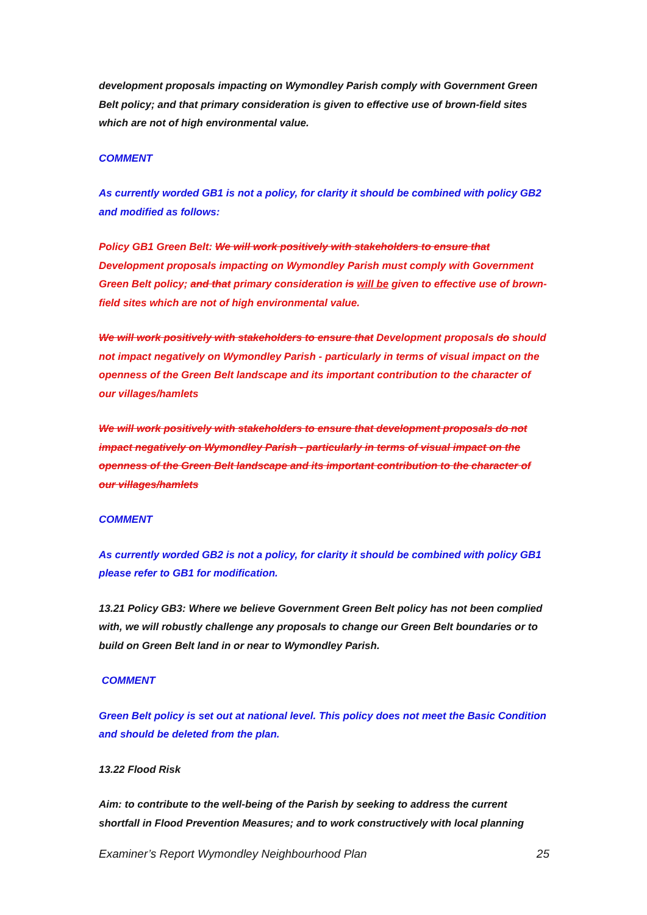development proposals impacting on Wymondley Parish comply with Government Green Belt policy; and that primary consideration is given to effective use of brown-field sites which are not of high environmental value.
COMMENT
As currently worded GB1 is not a policy, for clarity it should be combined with policy GB2 and modified as follows:
Policy GB1 Green Belt: We will work positively with stakeholders to ensure that Development proposals impacting on Wymondley Parish must comply with Government Green Belt policy; and that primary consideration is will be given to effective use of brown-field sites which are not of high environmental value.
We will work positively with stakeholders to ensure that Development proposals do should not impact negatively on Wymondley Parish - particularly in terms of visual impact on the openness of the Green Belt landscape and its important contribution to the character of our villages/hamlets
We will work positively with stakeholders to ensure that development proposals do not impact negatively on Wymondley Parish - particularly in terms of visual impact on the openness of the Green Belt landscape and its important contribution to the character of our villages/hamlets
COMMENT
As currently worded GB2 is not a policy, for clarity it should be combined with policy GB1 please refer to GB1 for modification.
13.21 Policy GB3: Where we believe Government Green Belt policy has not been complied with, we will robustly challenge any proposals to change our Green Belt boundaries or to build on Green Belt land in or near to Wymondley Parish.
COMMENT
Green Belt policy is set out at national level. This policy does not meet the Basic Condition and should be deleted from the plan.
13.22 Flood Risk
Aim: to contribute to the well-being of the Parish by seeking to address the current shortfall in Flood Prevention Measures; and to work constructively with local planning
Examiner’s Report Wymondley Neighbourhood Plan 25